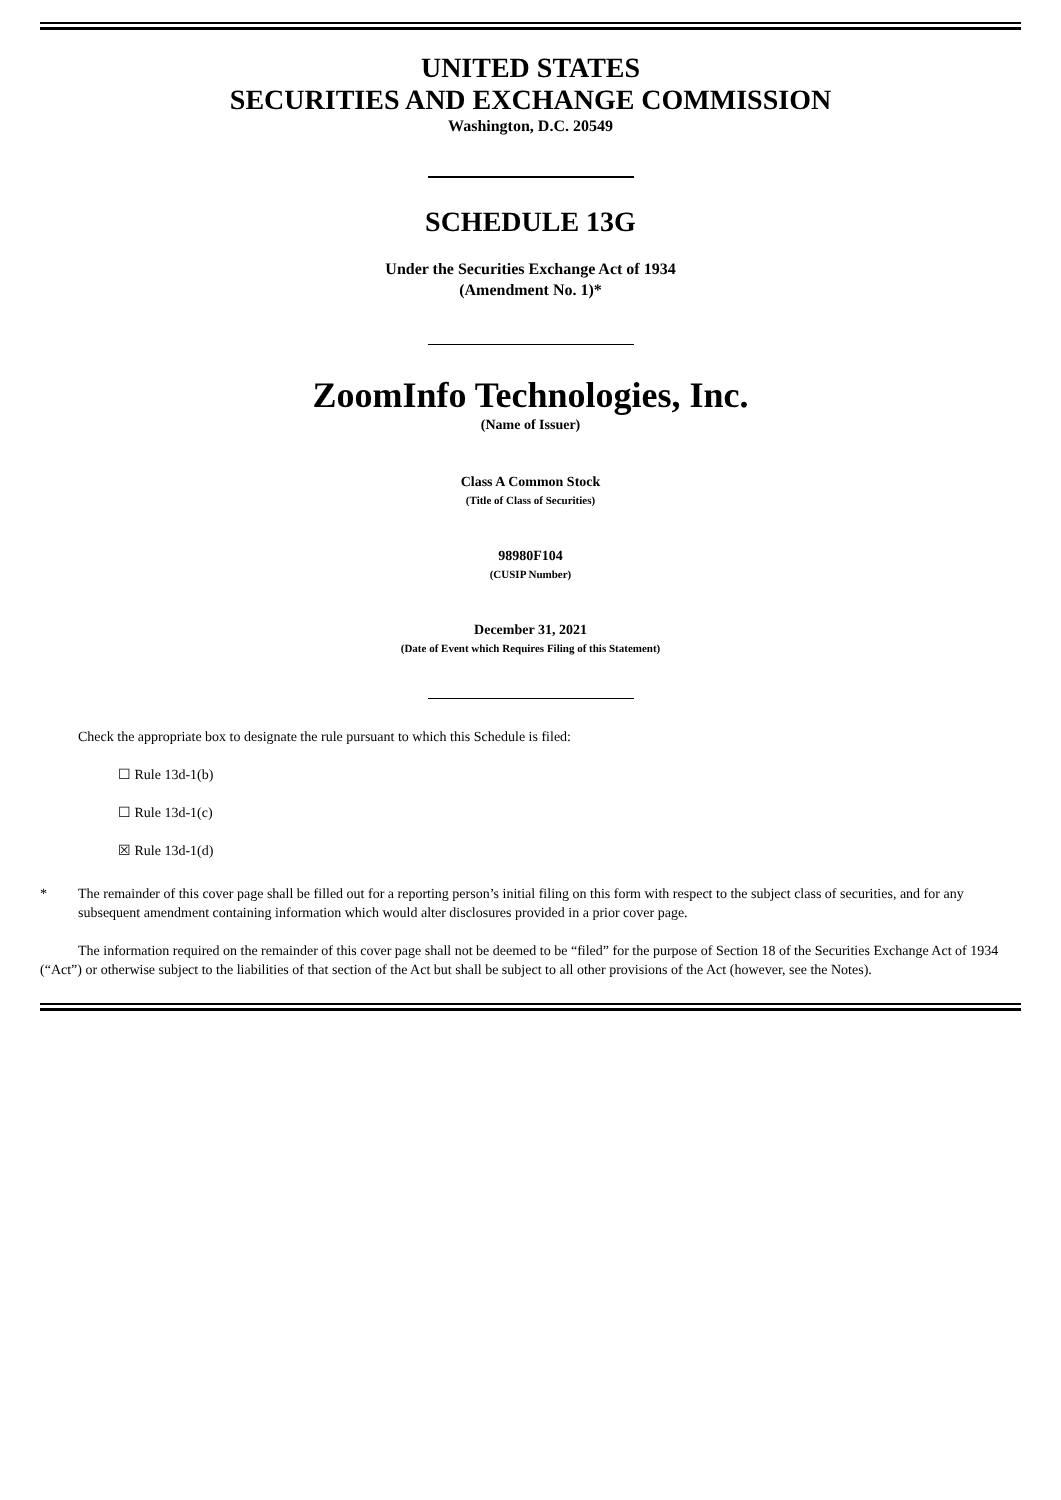UNITED STATES
SECURITIES AND EXCHANGE COMMISSION
Washington, D.C. 20549
SCHEDULE 13G
Under the Securities Exchange Act of 1934
(Amendment No. 1)*
ZoomInfo Technologies, Inc.
(Name of Issuer)
Class A Common Stock
(Title of Class of Securities)
98980F104
(CUSIP Number)
December 31, 2021
(Date of Event which Requires Filing of this Statement)
Check the appropriate box to designate the rule pursuant to which this Schedule is filed:
☐ Rule 13d-1(b)
☐ Rule 13d-1(c)
☒ Rule 13d-1(d)
* The remainder of this cover page shall be filled out for a reporting person’s initial filing on this form with respect to the subject class of securities, and for any subsequent amendment containing information which would alter disclosures provided in a prior cover page.
The information required on the remainder of this cover page shall not be deemed to be “filed” for the purpose of Section 18 of the Securities Exchange Act of 1934 (“Act”) or otherwise subject to the liabilities of that section of the Act but shall be subject to all other provisions of the Act (however, see the Notes).